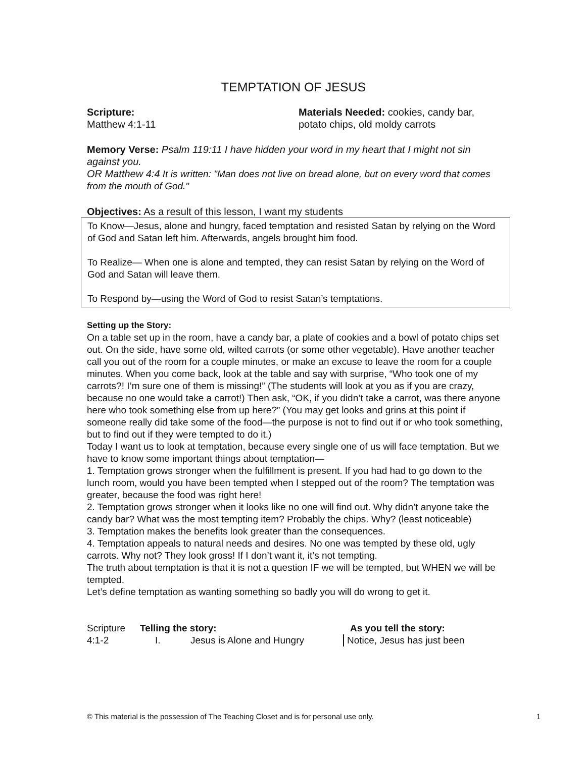TEMPTATION OF JESUS
Scripture:
Matthew 4:1-11
Materials Needed: cookies, candy bar,
potato chips, old moldy carrots
Memory Verse: Psalm 119:11 I have hidden your word in my heart that I might not sin against you.
OR Matthew 4:4 It is written: "Man does not live on bread alone, but on every word that comes from the mouth of God."
Objectives: As a result of this lesson, I want my students
To Know—Jesus, alone and hungry, faced temptation and resisted Satan by relying on the Word of God and Satan left him. Afterwards, angels brought him food.
To Realize— When one is alone and tempted, they can resist Satan by relying on the Word of God and Satan will leave them.
To Respond by—using the Word of God to resist Satan’s temptations.
Setting up the Story:
On a table set up in the room, have a candy bar, a plate of cookies and a bowl of potato chips set out. On the side, have some old, wilted carrots (or some other vegetable). Have another teacher call you out of the room for a couple minutes, or make an excuse to leave the room for a couple minutes. When you come back, look at the table and say with surprise, “Who took one of my carrots?! I’m sure one of them is missing!” (The students will look at you as if you are crazy, because no one would take a carrot!) Then ask, “OK, if you didn’t take a carrot, was there anyone here who took something else from up here?” (You may get looks and grins at this point if someone really did take some of the food—the purpose is not to find out if or who took something, but to find out if they were tempted to do it.)
Today I want us to look at temptation, because every single one of us will face temptation. But we have to know some important things about temptation—
1. Temptation grows stronger when the fulfillment is present. If you had had to go down to the lunch room, would you have been tempted when I stepped out of the room? The temptation was greater, because the food was right here!
2. Temptation grows stronger when it looks like no one will find out. Why didn’t anyone take the candy bar? What was the most tempting item? Probably the chips. Why? (least noticeable)
3. Temptation makes the benefits look greater than the consequences.
4. Temptation appeals to natural needs and desires. No one was tempted by these old, ugly carrots. Why not? They look gross! If I don’t want it, it’s not tempting.
The truth about temptation is that it is not a question IF we will be tempted, but WHEN we will be tempted.
Let’s define temptation as wanting something so badly you will do wrong to get it.
Scripture Telling the story: As you tell the story:
4:1-2 I. Jesus is Alone and Hungry Notice, Jesus has just been
© This material is the possession of The Teaching Closet and is for personal use only. 1